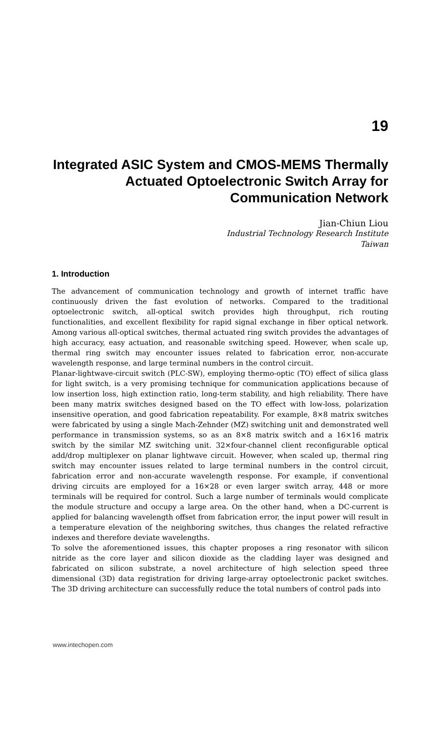19
Integrated ASIC System and CMOS-MEMS Thermally Actuated Optoelectronic Switch Array for Communication Network
Jian-Chiun Liou
Industrial Technology Research Institute
Taiwan
1. Introduction
The advancement of communication technology and growth of internet traffic have continuously driven the fast evolution of networks. Compared to the traditional optoelectronic switch, all-optical switch provides high throughput, rich routing functionalities, and excellent flexibility for rapid signal exchange in fiber optical network. Among various all-optical switches, thermal actuated ring switch provides the advantages of high accuracy, easy actuation, and reasonable switching speed. However, when scale up, thermal ring switch may encounter issues related to fabrication error, non-accurate wavelength response, and large terminal numbers in the control circuit.
Planar-lightwave-circuit switch (PLC-SW), employing thermo-optic (TO) effect of silica glass for light switch, is a very promising technique for communication applications because of low insertion loss, high extinction ratio, long-term stability, and high reliability. There have been many matrix switches designed based on the TO effect with low-loss, polarization insensitive operation, and good fabrication repeatability. For example, 8×8 matrix switches were fabricated by using a single Mach-Zehnder (MZ) switching unit and demonstrated well performance in transmission systems, so as an 8×8 matrix switch and a 16×16 matrix switch by the similar MZ switching unit. 32×four-channel client reconfigurable optical add/drop multiplexer on planar lightwave circuit. However, when scaled up, thermal ring switch may encounter issues related to large terminal numbers in the control circuit, fabrication error and non-accurate wavelength response. For example, if conventional driving circuits are employed for a 16×28 or even larger switch array, 448 or more terminals will be required for control. Such a large number of terminals would complicate the module structure and occupy a large area. On the other hand, when a DC-current is applied for balancing wavelength offset from fabrication error, the input power will result in a temperature elevation of the neighboring switches, thus changes the related refractive indexes and therefore deviate wavelengths.
To solve the aforementioned issues, this chapter proposes a ring resonator with silicon nitride as the core layer and silicon dioxide as the cladding layer was designed and fabricated on silicon substrate, a novel architecture of high selection speed three dimensional (3D) data registration for driving large-array optoelectronic packet switches. The 3D driving architecture can successfully reduce the total numbers of control pads into
www.intechopen.com